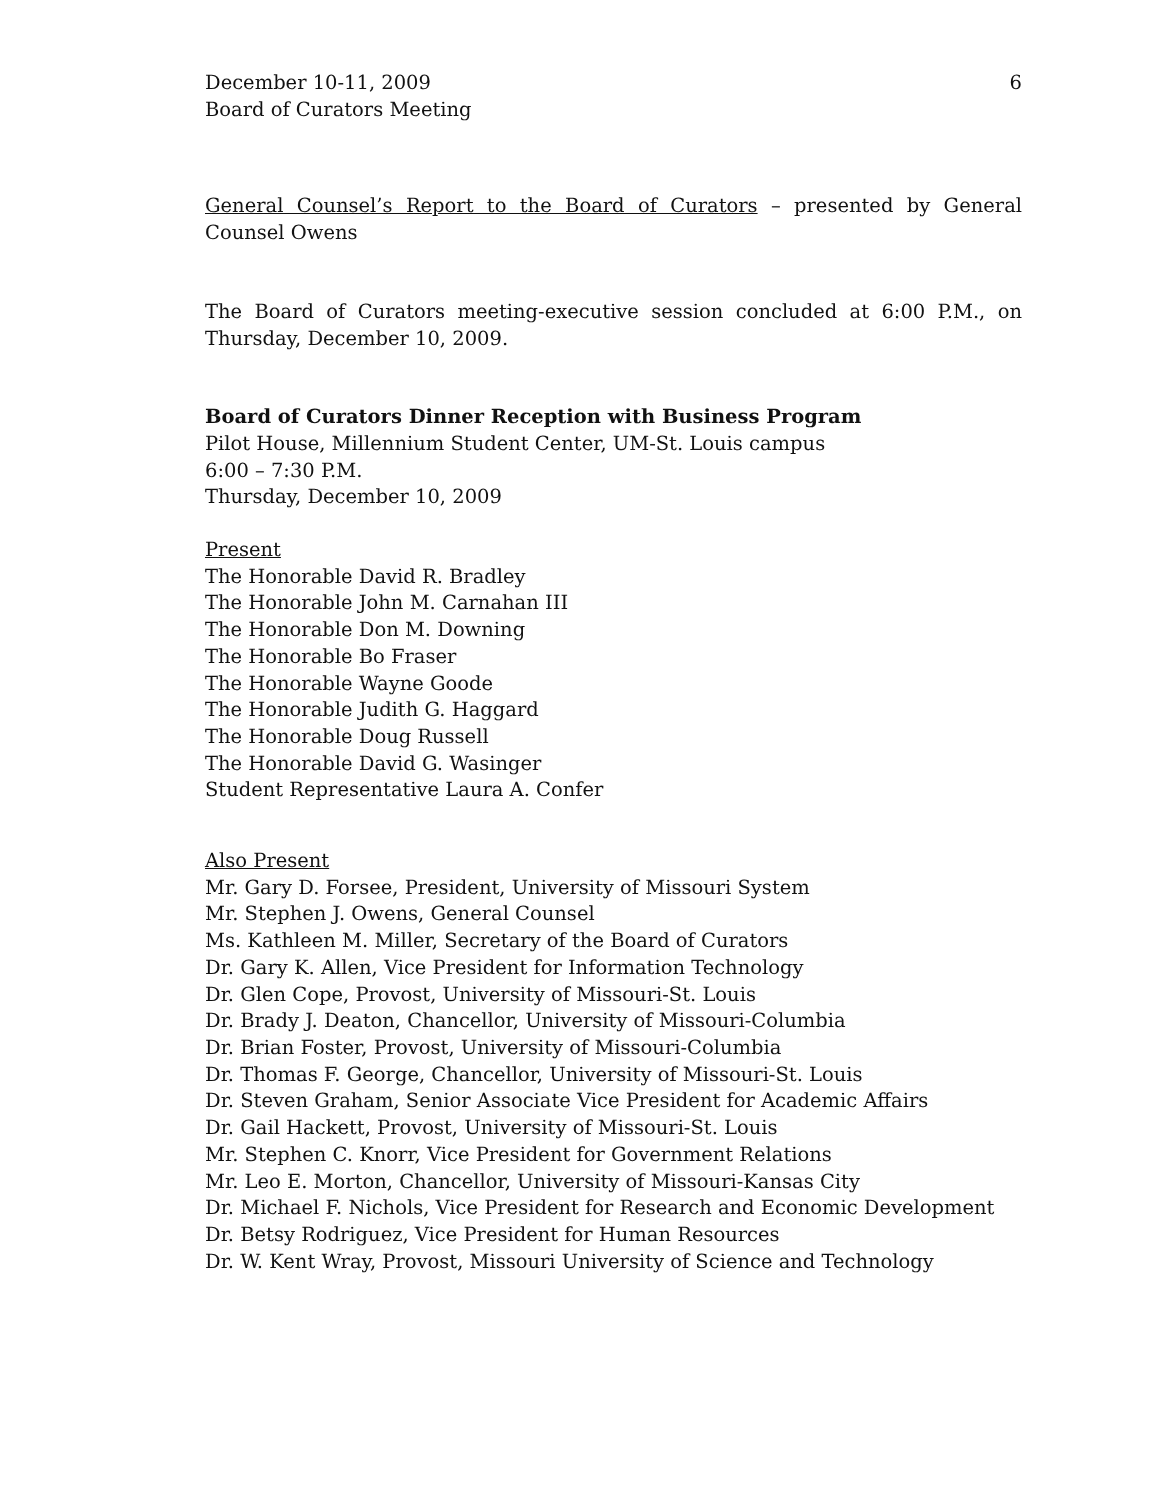December 10-11, 2009
Board of Curators Meeting
6
General Counsel’s Report to the Board of Curators – presented by General Counsel Owens
The Board of Curators meeting-executive session concluded at 6:00 P.M., on Thursday, December 10, 2009.
Board of Curators Dinner Reception with Business Program
Pilot House, Millennium Student Center, UM-St. Louis campus
6:00 – 7:30 P.M.
Thursday, December 10, 2009
Present
The Honorable David R. Bradley
The Honorable John M. Carnahan III
The Honorable Don M. Downing
The Honorable Bo Fraser
The Honorable Wayne Goode
The Honorable Judith G. Haggard
The Honorable Doug Russell
The Honorable David G. Wasinger
Student Representative Laura A. Confer
Also Present
Mr. Gary D. Forsee, President, University of Missouri System
Mr. Stephen J. Owens, General Counsel
Ms. Kathleen M. Miller, Secretary of the Board of Curators
Dr. Gary K. Allen, Vice President for Information Technology
Dr. Glen Cope, Provost, University of Missouri-St. Louis
Dr. Brady J. Deaton, Chancellor, University of Missouri-Columbia
Dr. Brian Foster, Provost, University of Missouri-Columbia
Dr. Thomas F. George, Chancellor, University of Missouri-St. Louis
Dr. Steven Graham, Senior Associate Vice President for Academic Affairs
Dr. Gail Hackett, Provost, University of Missouri-St. Louis
Mr. Stephen C. Knorr, Vice President for Government Relations
Mr. Leo E. Morton, Chancellor, University of Missouri-Kansas City
Dr. Michael F. Nichols, Vice President for Research and Economic Development
Dr. Betsy Rodriguez, Vice President for Human Resources
Dr. W. Kent Wray, Provost, Missouri University of Science and Technology